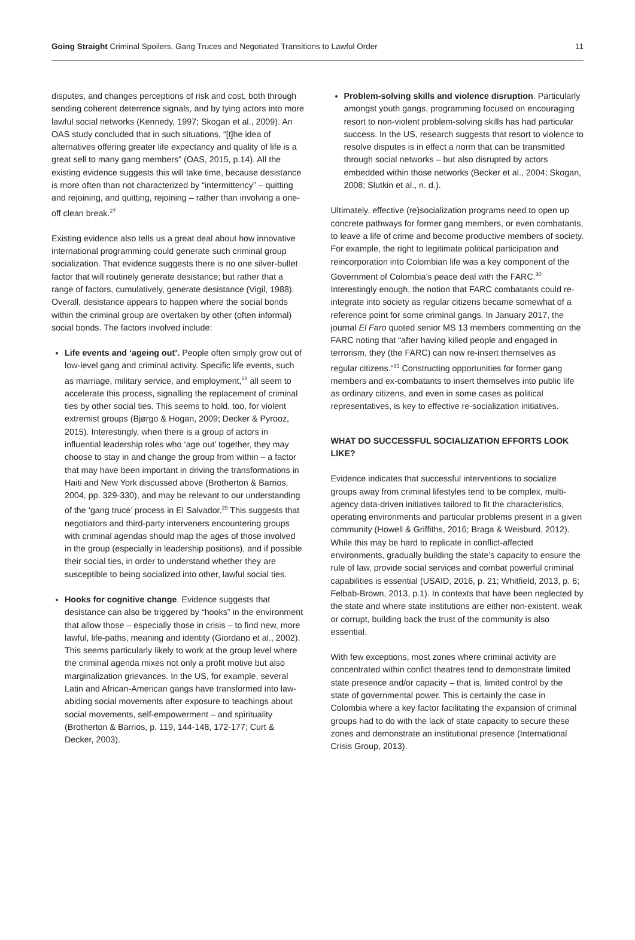Going Straight Criminal Spoilers, Gang Truces and Negotiated Transitions to Lawful Order 11
disputes, and changes perceptions of risk and cost, both through sending coherent deterrence signals, and by tying actors into more lawful social networks (Kennedy, 1997; Skogan et al., 2009). An OAS study concluded that in such situations, “[t]he idea of alternatives offering greater life expectancy and quality of life is a great sell to many gang members” (OAS, 2015, p.14). All the existing evidence suggests this will take time, because desistance is more often than not characterized by “intermittency” – quitting and rejoining, and quitting, rejoining – rather than involving a one-off clean break.<sup>27</sup>
Existing evidence also tells us a great deal about how innovative international programming could generate such criminal group socialization. That evidence suggests there is no one silver-bullet factor that will routinely generate desistance; but rather that a range of factors, cumulatively, generate desistance (Vigil, 1988). Overall, desistance appears to happen where the social bonds within the criminal group are overtaken by other (often informal) social bonds. The factors involved include:
Life events and ‘ageing out’. People often simply grow out of low-level gang and criminal activity. Specific life events, such as marriage, military service, and employment,<sup>28</sup> all seem to accelerate this process, signalling the replacement of criminal ties by other social ties. This seems to hold, too, for violent extremist groups (Bjørgo & Hogan, 2009; Decker & Pyrooz, 2015). Interestingly, when there is a group of actors in influential leadership roles who ‘age out’ together, they may choose to stay in and change the group from within – a factor that may have been important in driving the transformations in Haiti and New York discussed above (Brotherton & Barrios, 2004, pp. 329-330), and may be relevant to our understanding of the ‘gang truce’ process in El Salvador.<sup>29</sup> This suggests that negotiators and third-party interveners encountering groups with criminal agendas should map the ages of those involved in the group (especially in leadership positions), and if possible their social ties, in order to understand whether they are susceptible to being socialized into other, lawful social ties.
Hooks for cognitive change. Evidence suggests that desistance can also be triggered by “hooks” in the environment that allow those – especially those in crisis – to find new, more lawful, life-paths, meaning and identity (Giordano et al., 2002). This seems particularly likely to work at the group level where the criminal agenda mixes not only a profit motive but also marginalization grievances. In the US, for example, several Latin and African-American gangs have transformed into law-abiding social movements after exposure to teachings about social movements, self-empowerment – and spirituality (Brotherton & Barrios, p. 119, 144-148, 172-177; Curt & Decker, 2003).
Problem-solving skills and violence disruption. Particularly amongst youth gangs, programming focused on encouraging resort to non-violent problem-solving skills has had particular success. In the US, research suggests that resort to violence to resolve disputes is in effect a norm that can be transmitted through social networks – but also disrupted by actors embedded within those networks (Becker et al., 2004; Skogan, 2008; Slutkin et al., n. d.).
Ultimately, effective (re)socialization programs need to open up concrete pathways for former gang members, or even combatants, to leave a life of crime and become productive members of society. For example, the right to legitimate political participation and reincorporation into Colombian life was a key component of the Government of Colombia’s peace deal with the FARC.<sup>30</sup> Interestingly enough, the notion that FARC combatants could re-integrate into society as regular citizens became somewhat of a reference point for some criminal gangs. In January 2017, the journal El Faro quoted senior MS 13 members commenting on the FARC noting that “after having killed people and engaged in terrorism, they (the FARC) can now re-insert themselves as regular citizens.”<sup>31</sup> Constructing opportunities for former gang members and ex-combatants to insert themselves into public life as ordinary citizens, and even in some cases as political representatives, is key to effective re-socialization initiatives.
WHAT DO SUCCESSFUL SOCIALIZATION EFFORTS LOOK LIKE?
Evidence indicates that successful interventions to socialize groups away from criminal lifestyles tend to be complex, multi-agency data-driven initiatives tailored to fit the characteristics, operating environments and particular problems present in a given community (Howell & Griffiths, 2016; Braga & Weisburd, 2012). While this may be hard to replicate in conflict-affected environments, gradually building the state’s capacity to ensure the rule of law, provide social services and combat powerful criminal capabilities is essential (USAID, 2016, p. 21; Whitfield, 2013, p. 6; Felbab-Brown, 2013, p.1). In contexts that have been neglected by the state and where state institutions are either non-existent, weak or corrupt, building back the trust of the community is also essential.
With few exceptions, most zones where criminal activity are concentrated within confict theatres tend to demonstrate limited state presence and/or capacity – that is, limited control by the state of governmental power. This is certainly the case in Colombia where a key factor facilitating the expansion of criminal groups had to do with the lack of state capacity to secure these zones and demonstrate an institutional presence (International Crisis Group, 2013).